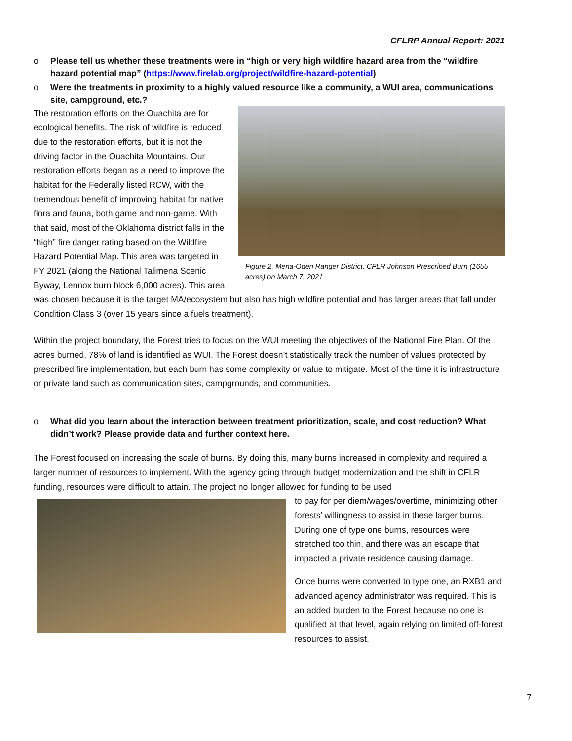CFLRP Annual Report: 2021
o Please tell us whether these treatments were in “high or very high wildfire hazard area from the “wildfire hazard potential map” (https://www.firelab.org/project/wildfire-hazard-potential)
o Were the treatments in proximity to a highly valued resource like a community, a WUI area, communications site, campground, etc.?
Figure 2. Mena-Oden Ranger District, CFLR Johnson Prescribed Burn (1655 acres) on March 7, 2021
The restoration efforts on the Ouachita are for ecological benefits. The risk of wildfire is reduced due to the restoration efforts, but it is not the driving factor in the Ouachita Mountains. Our restoration efforts began as a need to improve the habitat for the Federally listed RCW, with the tremendous benefit of improving habitat for native flora and fauna, both game and non-game. With that said, most of the Oklahoma district falls in the “high” fire danger rating based on the Wildfire Hazard Potential Map. This area was targeted in FY 2021 (along the National Talimena Scenic Byway, Lennox burn block 6,000 acres). This area was chosen because it is the target MA/ecosystem but also has high wildfire potential and has larger areas that fall under Condition Class 3 (over 15 years since a fuels treatment).
Within the project boundary, the Forest tries to focus on the WUI meeting the objectives of the National Fire Plan. Of the acres burned, 78% of land is identified as WUI. The Forest doesn’t statistically track the number of values protected by prescribed fire implementation, but each burn has some complexity or value to mitigate. Most of the time it is infrastructure or private land such as communication sites, campgrounds, and communities.
o What did you learn about the interaction between treatment prioritization, scale, and cost reduction? What didn’t work? Please provide data and further context here.
The Forest focused on increasing the scale of burns. By doing this, many burns increased in complexity and required a larger number of resources to implement. With the agency going through budget modernization and the shift in CFLR funding, resources were difficult to attain. The project no longer allowed for funding to be used
to pay for per diem/wages/overtime, minimizing other forests’ willingness to assist in these larger burns. During one of type one burns, resources were stretched too thin, and there was an escape that impacted a private residence causing damage.
Once burns were converted to type one, an RXB1 and advanced agency administrator was required. This is an added burden to the Forest because no one is qualified at that level, again relying on limited off-forest resources to assist.
7